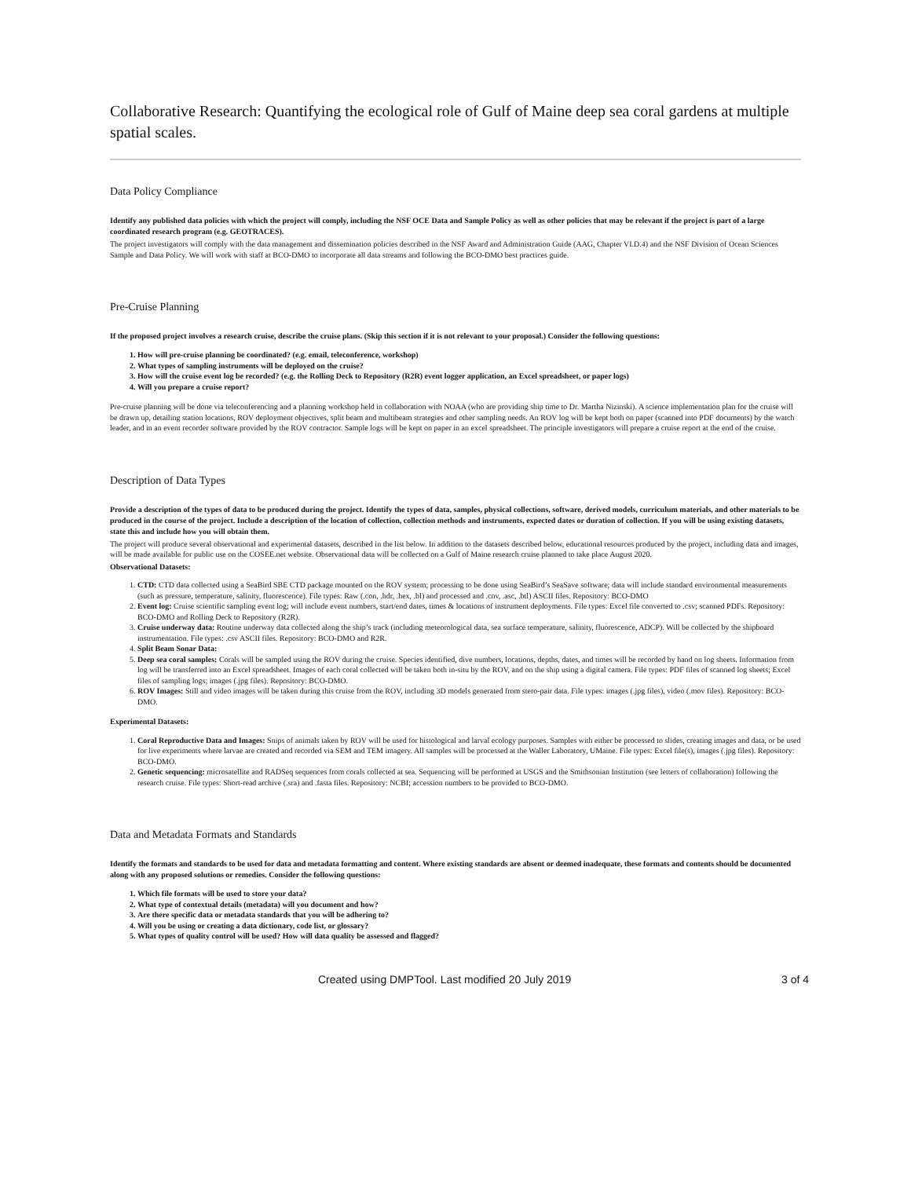Collaborative Research: Quantifying the ecological role of Gulf of Maine deep sea coral gardens at multiple spatial scales.
Data Policy Compliance
Identify any published data policies with which the project will comply, including the NSF OCE Data and Sample Policy as well as other policies that may be relevant if the project is part of a large coordinated research program (e.g. GEOTRACES).
The project investigators will comply with the data management and dissemination policies described in the NSF Award and Administration Guide (AAG, Chapter VI.D.4) and the NSF Division of Ocean Sciences Sample and Data Policy. We will work with staff at BCO-DMO to incorporate all data streams and following the BCO-DMO best practices guide.
Pre-Cruise Planning
If the proposed project involves a research cruise, describe the cruise plans. (Skip this section if it is not relevant to your proposal.) Consider the following questions:
1. How will pre-cruise planning be coordinated? (e.g. email, teleconference, workshop)
2. What types of sampling instruments will be deployed on the cruise?
3. How will the cruise event log be recorded? (e.g. the Rolling Deck to Repository (R2R) event logger application, an Excel spreadsheet, or paper logs)
4. Will you prepare a cruise report?
Pre-cruise planning will be done via teleconferencing and a planning workshop held in collaboration with NOAA (who are providing ship time to Dr. Martha Nizinski). A science implementation plan for the cruise will be drawn up, detailing station locations, ROV deployment objectives, split beam and multibeam strategies and other sampling needs. An ROV log will be kept both on paper (scanned into PDF documents) by the watch leader, and in an event recorder software provided by the ROV contractor. Sample logs will be kept on paper in an excel spreadsheet. The principle investigators will prepare a cruise report at the end of the cruise.
Description of Data Types
Provide a description of the types of data to be produced during the project. Identify the types of data, samples, physical collections, software, derived models, curriculum materials, and other materials to be produced in the course of the project. Include a description of the location of collection, collection methods and instruments, expected dates or duration of collection. If you will be using existing datasets, state this and include how you will obtain them.
The project will produce several observational and experimental datasets, described in the list below. In addition to the datasets described below, educational resources produced by the project, including data and images, will be made available for public use on the COSEE.net website. Observational data will be collected on a Gulf of Maine research cruise planned to take place August 2020.
Observational Datasets:
1. CTD: CTD data collected using a SeaBird SBE CTD package mounted on the ROV system; processing to be done using SeaBird’s SeaSave software; data will include standard environmental measurements (such as pressure, temperature, salinity, fluorescence). File types: Raw (.con, .hdr, .hex, .bl) and processed and .cnv, .asc, .btl) ASCII files. Repository: BCO-DMO
2. Event log: Cruise scientific sampling event log; will include event numbers, start/end dates, times & locations of instrument deployments. File types: Excel file converted to .csv; scanned PDFs. Repository: BCO-DMO and Rolling Deck to Repository (R2R).
3. Cruise underway data: Routine underway data collected along the ship’s track (including meteorological data, sea surface temperature, salinity, fluorescence, ADCP). Will be collected by the shipboard instrumentation. File types: .csv ASCII files. Repository: BCO-DMO and R2R.
4. Split Beam Sonar Data:
5. Deep sea coral samples: Corals will be sampled using the ROV during the cruise. Species identified, dive numbers, locations, depths, dates, and times will be recorded by hand on log sheets. Information from log will be transferred into an Excel spreadsheet. Images of each coral collected will be taken both in-situ by the ROV, and on the ship using a digital camera. File types: PDF files of scanned log sheets; Excel files of sampling logs; images (.jpg files). Repository: BCO-DMO.
6. ROV Images: Still and video images will be taken during this cruise from the ROV, including 3D models generated from stero-pair data. File types: images (.jpg files), video (.mov files). Repository: BCO-DMO.
Experimental Datasets:
1. Coral Reproductive Data and Images: Snips of animals taken by ROV will be used for histological and larval ecology purposes. Samples with either be processed to slides, creating images and data, or be used for live experiments where larvae are created and recorded via SEM and TEM imagery. All samples will be processed at the Waller Laboratory, UMaine. File types: Excel file(s), images (.jpg files). Repository: BCO-DMO.
2. Genetic sequencing: microsatellite and RADSeq sequences from corals collected at sea. Sequencing will be performed at USGS and the Smithsonian Institution (see letters of collaboration) following the research cruise. File types: Short-read archive (.sra) and .fasta files. Repository: NCBI; accession numbers to be provided to BCO-DMO.
Data and Metadata Formats and Standards
Identify the formats and standards to be used for data and metadata formatting and content. Where existing standards are absent or deemed inadequate, these formats and contents should be documented along with any proposed solutions or remedies. Consider the following questions:
1. Which file formats will be used to store your data?
2. What type of contextual details (metadata) will you document and how?
3. Are there specific data or metadata standards that you will be adhering to?
4. Will you be using or creating a data dictionary, code list, or glossary?
5. What types of quality control will be used? How will data quality be assessed and flagged?
Created using DMPTool. Last modified 20 July 2019 3 of 4